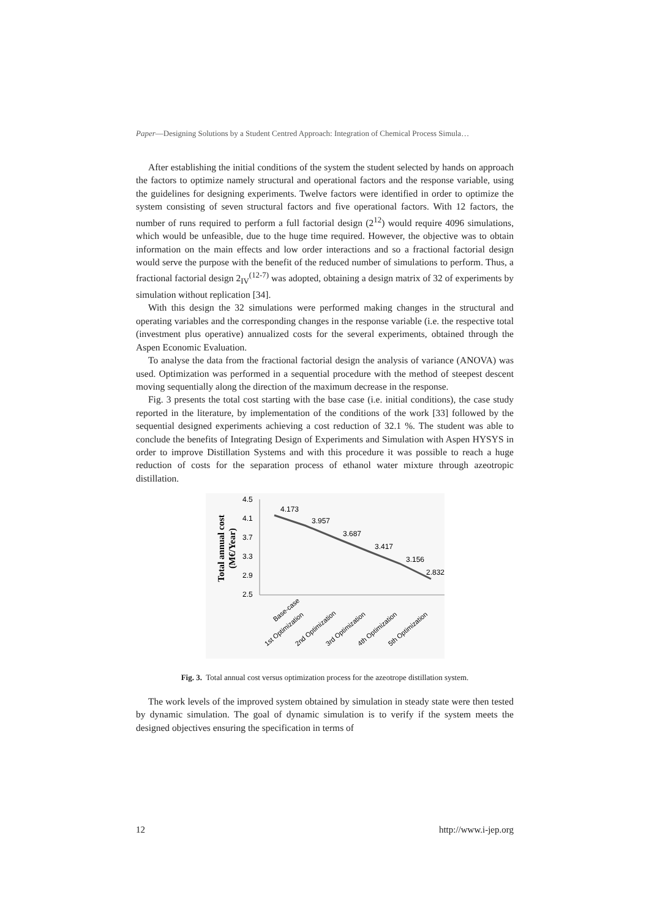Paper—Designing Solutions by a Student Centred Approach: Integration of Chemical Process Simula…
After establishing the initial conditions of the system the student selected by hands on approach the factors to optimize namely structural and operational factors and the response variable, using the guidelines for designing experiments. Twelve factors were identified in order to optimize the system consisting of seven structural factors and five operational factors. With 12 factors, the number of runs required to perform a full factorial design (2<sup>12</sup>) would require 4096 simulations, which would be unfeasible, due to the huge time required. However, the objective was to obtain information on the main effects and low order interactions and so a fractional factorial design would serve the purpose with the benefit of the reduced number of simulations to perform. Thus, a fractional factorial design 2<sub>IV</sub><sup>(12-7)</sup> was adopted, obtaining a design matrix of 32 of experiments by simulation without replication [34].
With this design the 32 simulations were performed making changes in the structural and operating variables and the corresponding changes in the response variable (i.e. the respective total (investment plus operative) annualized costs for the several experiments, obtained through the Aspen Economic Evaluation.
To analyse the data from the fractional factorial design the analysis of variance (ANOVA) was used. Optimization was performed in a sequential procedure with the method of steepest descent moving sequentially along the direction of the maximum decrease in the response.
Fig. 3 presents the total cost starting with the base case (i.e. initial conditions), the case study reported in the literature, by implementation of the conditions of the work [33] followed by the sequential designed experiments achieving a cost reduction of 32.1 %. The student was able to conclude the benefits of Integrating Design of Experiments and Simulation with Aspen HYSYS in order to improve Distillation Systems and with this procedure it was possible to reach a huge reduction of costs for the separation process of ethanol water mixture through azeotropic distillation.
Total annual cost
(M€/Year)
4.5
4.1
3.7
3.3
2.9
2.5
4.173
3.957
3.687
3.417
3.156
2.832
Base-case
1st Optimization
2nd Optimization
3rd Optimization
4th Optimization
5th Optimization
Fig. 3. Total annual cost versus optimization process for the azeotrope distillation system.
The work levels of the improved system obtained by simulation in steady state were then tested by dynamic simulation. The goal of dynamic simulation is to verify if the system meets the designed objectives ensuring the specification in terms of
12 http://www.i-jep.org